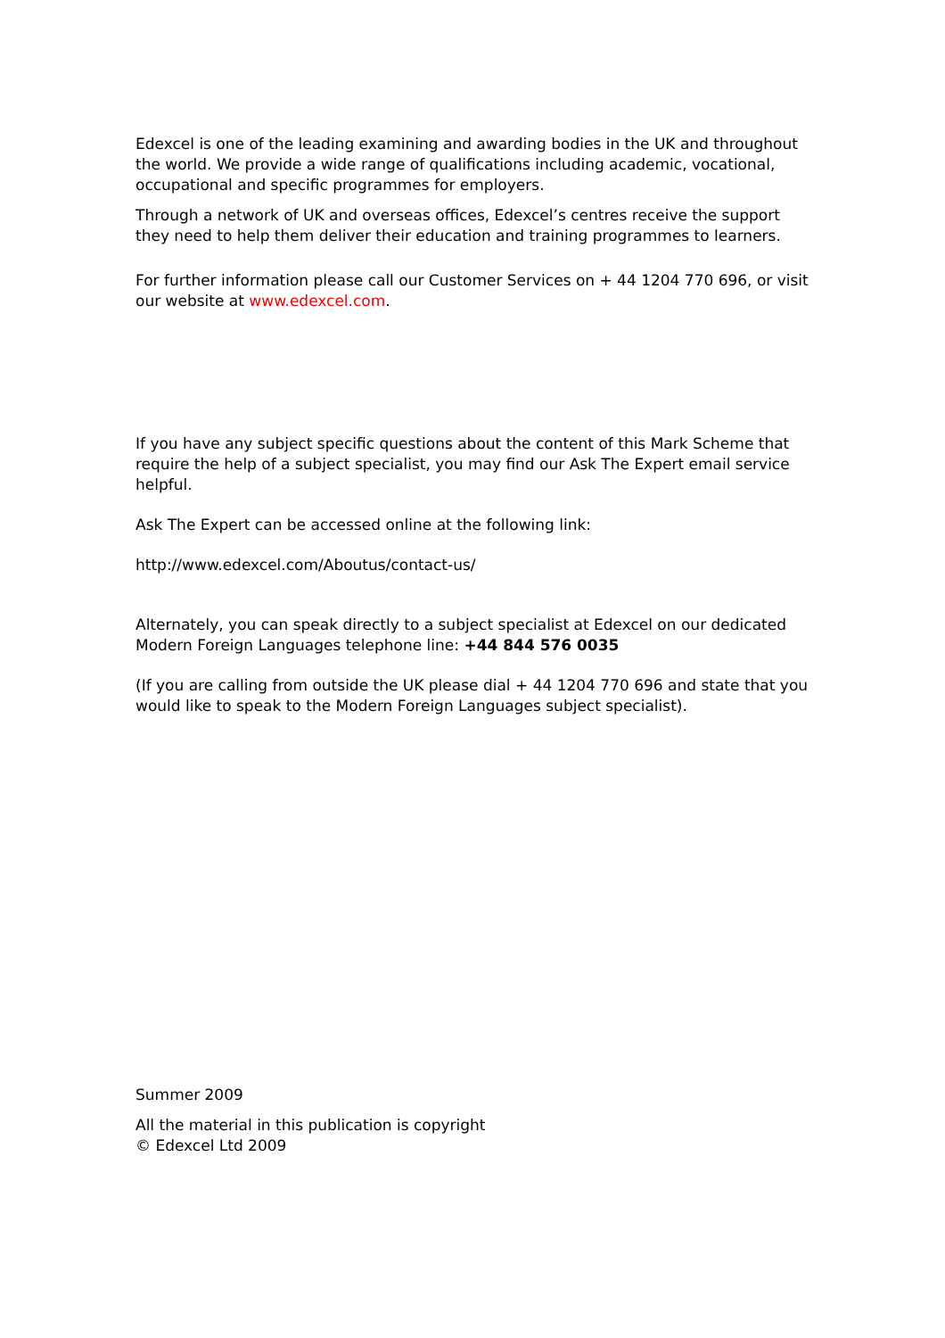Edexcel is one of the leading examining and awarding bodies in the UK and throughout the world. We provide a wide range of qualifications including academic, vocational, occupational and specific programmes for employers.
Through a network of UK and overseas offices, Edexcel’s centres receive the support they need to help them deliver their education and training programmes to learners.
For further information please call our Customer Services on + 44 1204 770 696, or visit our website at www.edexcel.com.
If you have any subject specific questions about the content of this Mark Scheme that require the help of a subject specialist, you may find our Ask The Expert email service helpful.
Ask The Expert can be accessed online at the following link:
http://www.edexcel.com/Aboutus/contact-us/
Alternately, you can speak directly to a subject specialist at Edexcel on our dedicated Modern Foreign Languages telephone line: +44 844 576 0035
(If you are calling from outside the UK please dial + 44 1204 770 696 and state that you would like to speak to the Modern Foreign Languages subject specialist).
Summer 2009
All the material in this publication is copyright
© Edexcel Ltd 2009